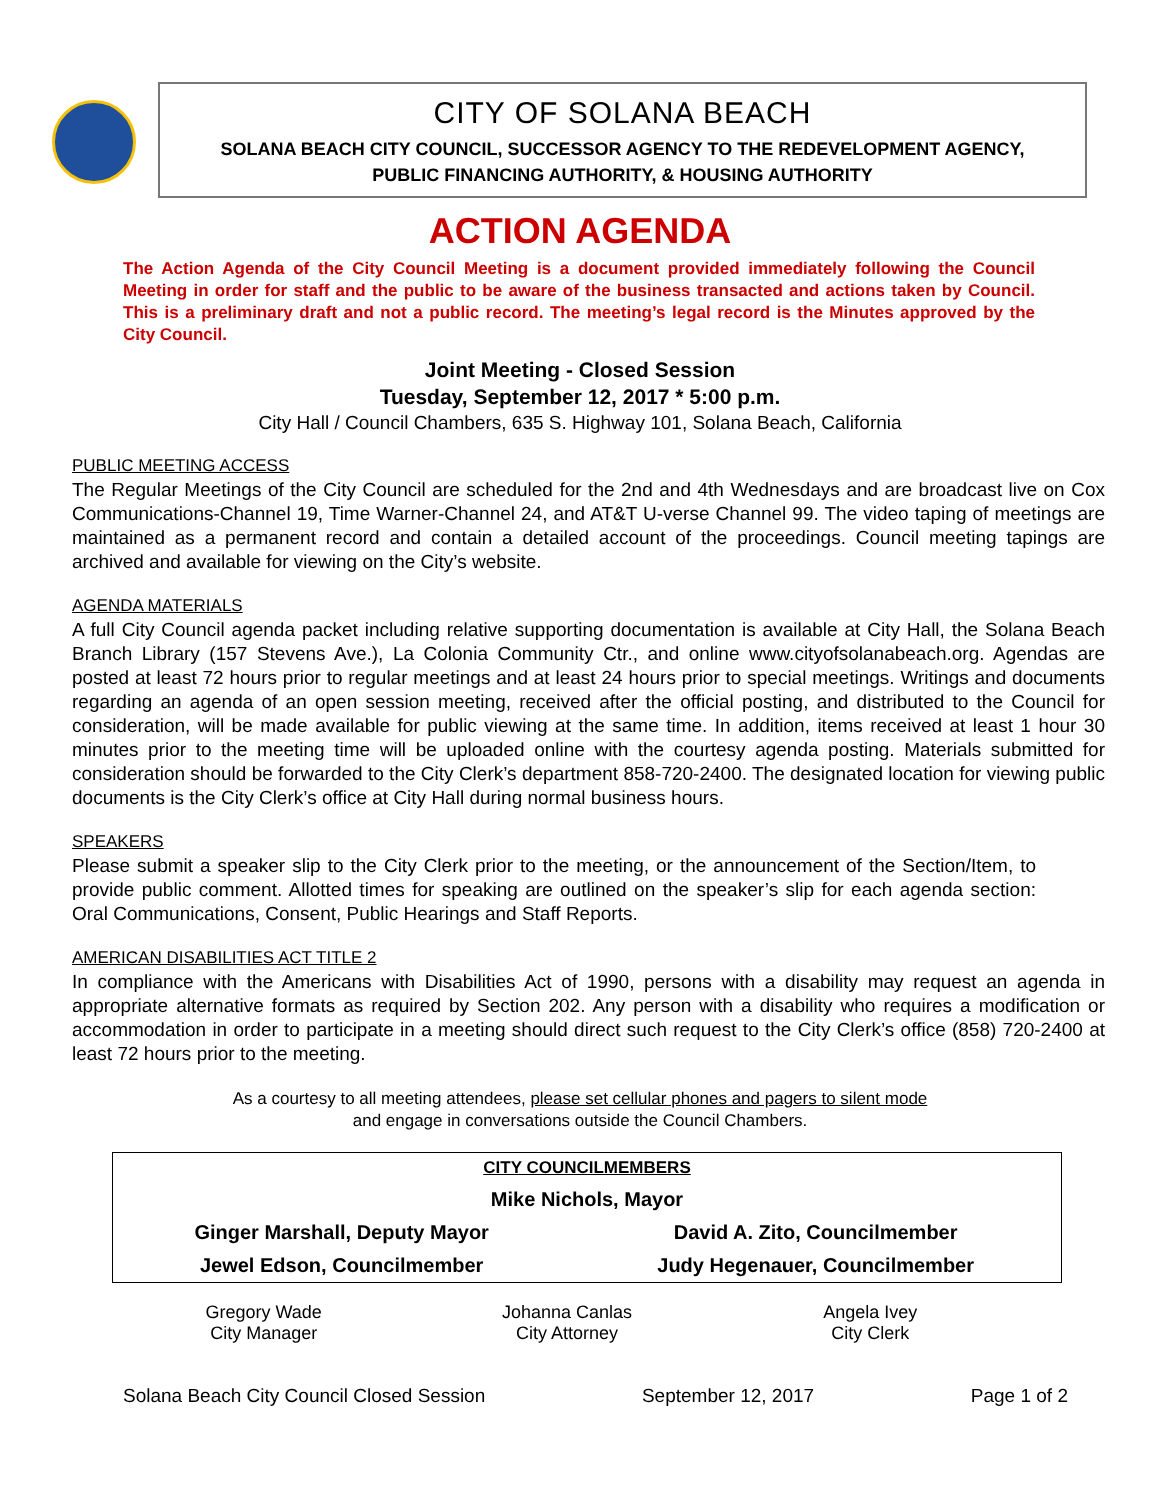CITY OF SOLANA BEACH
SOLANA BEACH CITY COUNCIL, SUCCESSOR AGENCY TO THE REDEVELOPMENT AGENCY,
PUBLIC FINANCING AUTHORITY, & HOUSING AUTHORITY
ACTION AGENDA
The Action Agenda of the City Council Meeting is a document provided immediately following the Council Meeting in order for staff and the public to be aware of the business transacted and actions taken by Council. This is a preliminary draft and not a public record. The meeting’s legal record is the Minutes approved by the City Council.
Joint Meeting - Closed Session
Tuesday, September 12, 2017 * 5:00 p.m.
City Hall / Council Chambers, 635 S. Highway 101, Solana Beach, California
PUBLIC MEETING ACCESS
The Regular Meetings of the City Council are scheduled for the 2nd and 4th Wednesdays and are broadcast live on Cox Communications-Channel 19, Time Warner-Channel 24, and AT&T U-verse Channel 99. The video taping of meetings are maintained as a permanent record and contain a detailed account of the proceedings. Council meeting tapings are archived and available for viewing on the City’s website.
AGENDA MATERIALS
A full City Council agenda packet including relative supporting documentation is available at City Hall, the Solana Beach Branch Library (157 Stevens Ave.), La Colonia Community Ctr., and online www.cityofsolanabeach.org. Agendas are posted at least 72 hours prior to regular meetings and at least 24 hours prior to special meetings. Writings and documents regarding an agenda of an open session meeting, received after the official posting, and distributed to the Council for consideration, will be made available for public viewing at the same time. In addition, items received at least 1 hour 30 minutes prior to the meeting time will be uploaded online with the courtesy agenda posting. Materials submitted for consideration should be forwarded to the City Clerk’s department 858-720-2400. The designated location for viewing public documents is the City Clerk’s office at City Hall during normal business hours.
SPEAKERS
Please submit a speaker slip to the City Clerk prior to the meeting, or the announcement of the Section/Item, to provide public comment. Allotted times for speaking are outlined on the speaker’s slip for each agenda section: Oral Communications, Consent, Public Hearings and Staff Reports.
AMERICAN DISABILITIES ACT TITLE 2
In compliance with the Americans with Disabilities Act of 1990, persons with a disability may request an agenda in appropriate alternative formats as required by Section 202. Any person with a disability who requires a modification or accommodation in order to participate in a meeting should direct such request to the City Clerk’s office (858) 720-2400 at least 72 hours prior to the meeting.
As a courtesy to all meeting attendees, please set cellular phones and pagers to silent mode
and engage in conversations outside the Council Chambers.
| CITY COUNCILMEMBERS | |
| Mike Nichols, Mayor | |
| Ginger Marshall, Deputy Mayor | David A. Zito, Councilmember |
| Jewel Edson, Councilmember | Judy Hegenauer, Councilmember |
| Gregory Wade City Manager | Johanna Canlas City Attorney | Angela Ivey City Clerk |
Solana Beach City Council Closed Session September 12, 2017 Page 1 of 2